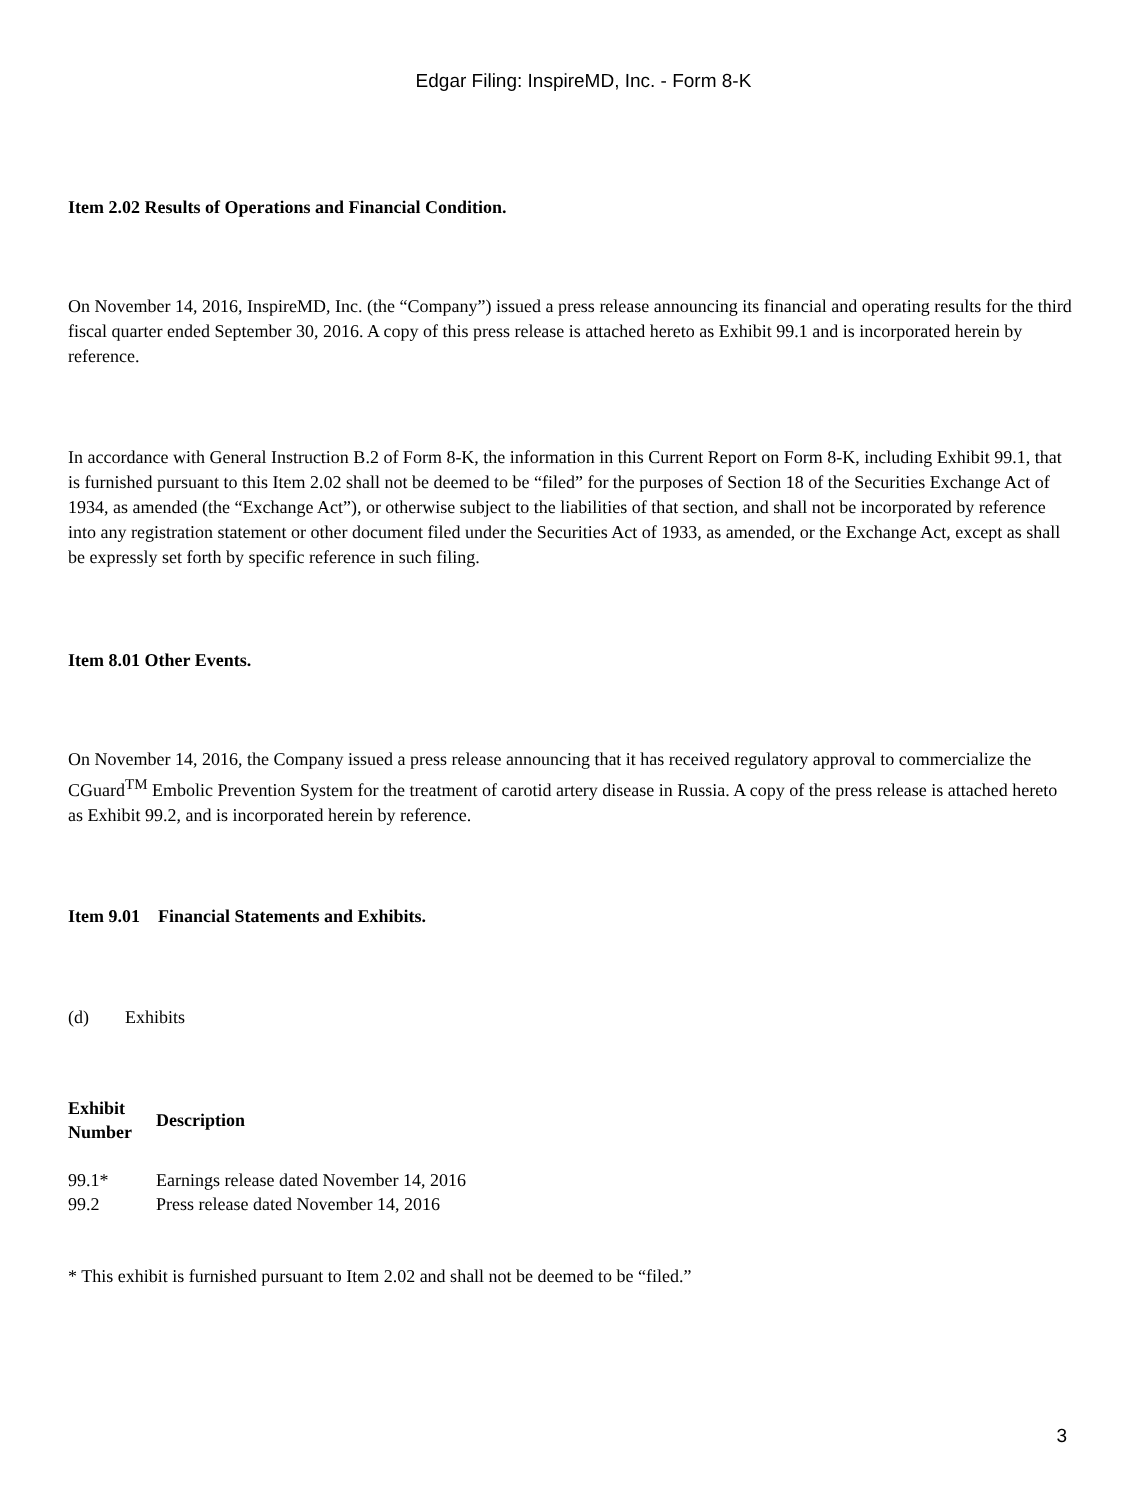Edgar Filing: InspireMD, Inc. - Form 8-K
Item 2.02 Results of Operations and Financial Condition.
On November 14, 2016, InspireMD, Inc. (the “Company”) issued a press release announcing its financial and operating results for the third fiscal quarter ended September 30, 2016. A copy of this press release is attached hereto as Exhibit 99.1 and is incorporated herein by reference.
In accordance with General Instruction B.2 of Form 8-K, the information in this Current Report on Form 8-K, including Exhibit 99.1, that is furnished pursuant to this Item 2.02 shall not be deemed to be “filed” for the purposes of Section 18 of the Securities Exchange Act of 1934, as amended (the “Exchange Act”), or otherwise subject to the liabilities of that section, and shall not be incorporated by reference into any registration statement or other document filed under the Securities Act of 1933, as amended, or the Exchange Act, except as shall be expressly set forth by specific reference in such filing.
Item 8.01 Other Events.
On November 14, 2016, the Company issued a press release announcing that it has received regulatory approval to commercialize the CGuard<sup>TM</sup> Embolic Prevention System for the treatment of carotid artery disease in Russia. A copy of the press release is attached hereto as Exhibit 99.2, and is incorporated herein by reference.
Item 9.01 Financial Statements and Exhibits.
(d) Exhibits
| Exhibit Number | Description |
| --- | --- |
| 99.1* | Earnings release dated November 14, 2016 |
| 99.2 | Press release dated November 14, 2016 |
* This exhibit is furnished pursuant to Item 2.02 and shall not be deemed to be “filed.”
3